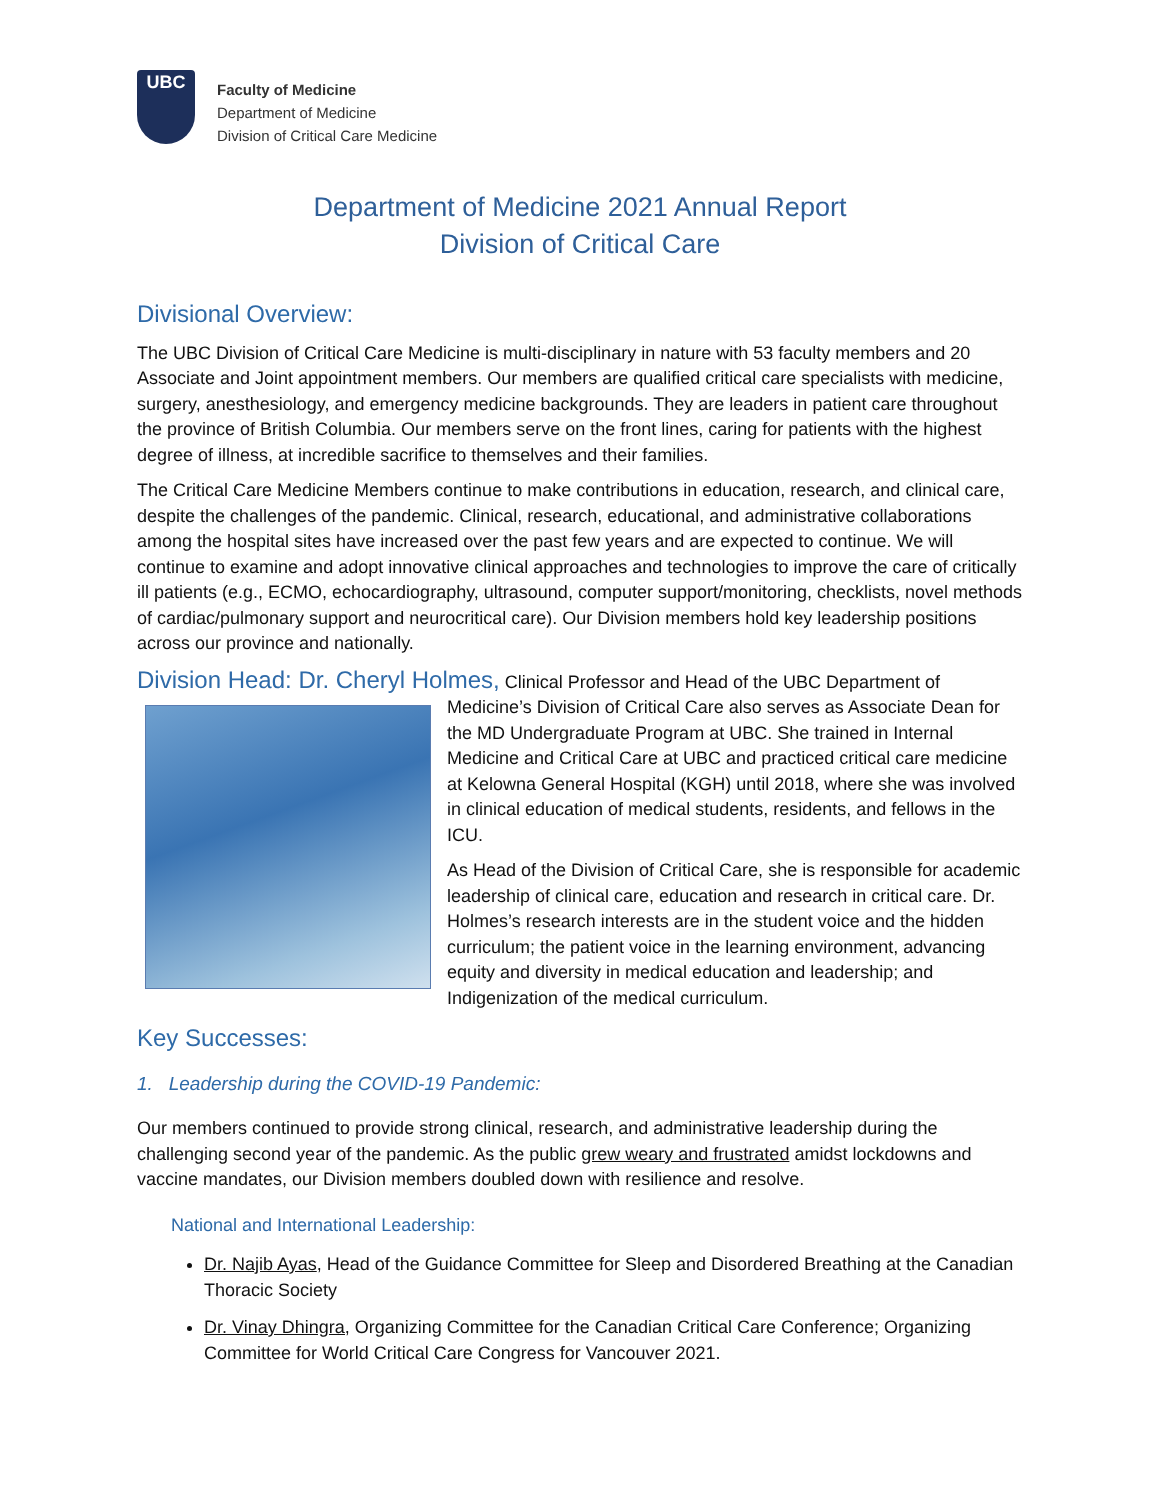UBC
Faculty of Medicine
Department of Medicine
Division of Critical Care Medicine
Department of Medicine 2021 Annual Report
Division of Critical Care
Divisional Overview:
The UBC Division of Critical Care Medicine is multi-disciplinary in nature with 53 faculty members and 20 Associate and Joint appointment members. Our members are qualified critical care specialists with medicine, surgery, anesthesiology, and emergency medicine backgrounds. They are leaders in patient care throughout the province of British Columbia. Our members serve on the front lines, caring for patients with the highest degree of illness, at incredible sacrifice to themselves and their families.
The Critical Care Medicine Members continue to make contributions in education, research, and clinical care, despite the challenges of the pandemic. Clinical, research, educational, and administrative collaborations among the hospital sites have increased over the past few years and are expected to continue. We will continue to examine and adopt innovative clinical approaches and technologies to improve the care of critically ill patients (e.g., ECMO, echocardiography, ultrasound, computer support/monitoring, checklists, novel methods of cardiac/pulmonary support and neurocritical care). Our Division members hold key leadership positions across our province and nationally.
Division Head: Dr. Cheryl Holmes, Clinical Professor and Head of the UBC Department of
Medicine’s Division of Critical Care also serves as Associate Dean for the MD Undergraduate Program at UBC. She trained in Internal Medicine and Critical Care at UBC and practiced critical care medicine at Kelowna General Hospital (KGH) until 2018, where she was involved in clinical education of medical students, residents, and fellows in the ICU.
As Head of the Division of Critical Care, she is responsible for academic leadership of clinical care, education and research in critical care. Dr. Holmes’s research interests are in the student voice and the hidden curriculum; the patient voice in the learning environment, advancing equity and diversity in medical education and leadership; and Indigenization of the medical curriculum.
Key Successes:
1. Leadership during the COVID-19 Pandemic:
Our members continued to provide strong clinical, research, and administrative leadership during the challenging second year of the pandemic. As the public grew weary and frustrated amidst lockdowns and vaccine mandates, our Division members doubled down with resilience and resolve.
National and International Leadership:
Dr. Najib Ayas, Head of the Guidance Committee for Sleep and Disordered Breathing at the Canadian Thoracic Society
Dr. Vinay Dhingra, Organizing Committee for the Canadian Critical Care Conference; Organizing Committee for World Critical Care Congress for Vancouver 2021.